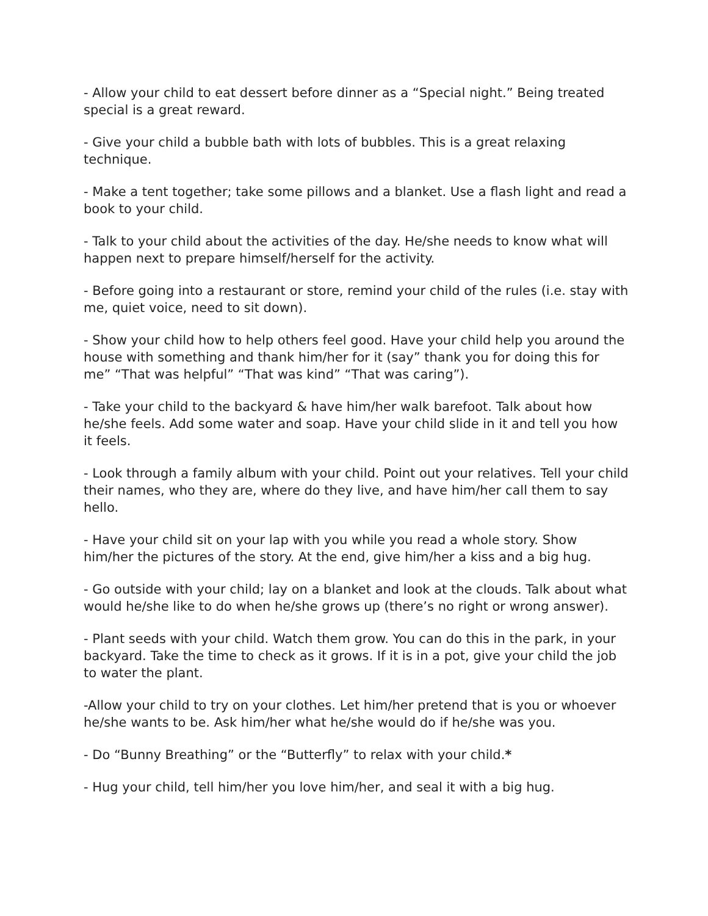- Allow your child to eat dessert before dinner as a “Special night.” Being treated special is a great reward.
- Give your child a bubble bath with lots of bubbles. This is a great relaxing technique.
- Make a tent together; take some pillows and a blanket. Use a flash light and read a book to your child.
- Talk to your child about the activities of the day. He/she needs to know what will happen next to prepare himself/herself for the activity.
- Before going into a restaurant or store, remind your child of the rules (i.e. stay with me, quiet voice, need to sit down).
- Show your child how to help others feel good. Have your child help you around the house with something and thank him/her for it (say” thank you for doing this for me” “That was helpful” “That was kind” “That was caring”).
- Take your child to the backyard & have him/her walk barefoot. Talk about how he/she feels. Add some water and soap. Have your child slide in it and tell you how it feels.
- Look through a family album with your child. Point out your relatives. Tell your child their names, who they are, where do they live, and have him/her call them to say hello.
- Have your child sit on your lap with you while you read a whole story. Show him/her the pictures of the story. At the end, give him/her a kiss and a big hug.
- Go outside with your child; lay on a blanket and look at the clouds. Talk about what would he/she like to do when he/she grows up (there’s no right or wrong answer).
- Plant seeds with your child. Watch them grow. You can do this in the park, in your backyard. Take the time to check as it grows. If it is in a pot, give your child the job to water the plant.
-Allow your child to try on your clothes. Let him/her pretend that is you or whoever he/she wants to be. Ask him/her what he/she would do if he/she was you.
- Do “Bunny Breathing” or the “Butterfly” to relax with your child.*
- Hug your child, tell him/her you love him/her, and seal it with a big hug.